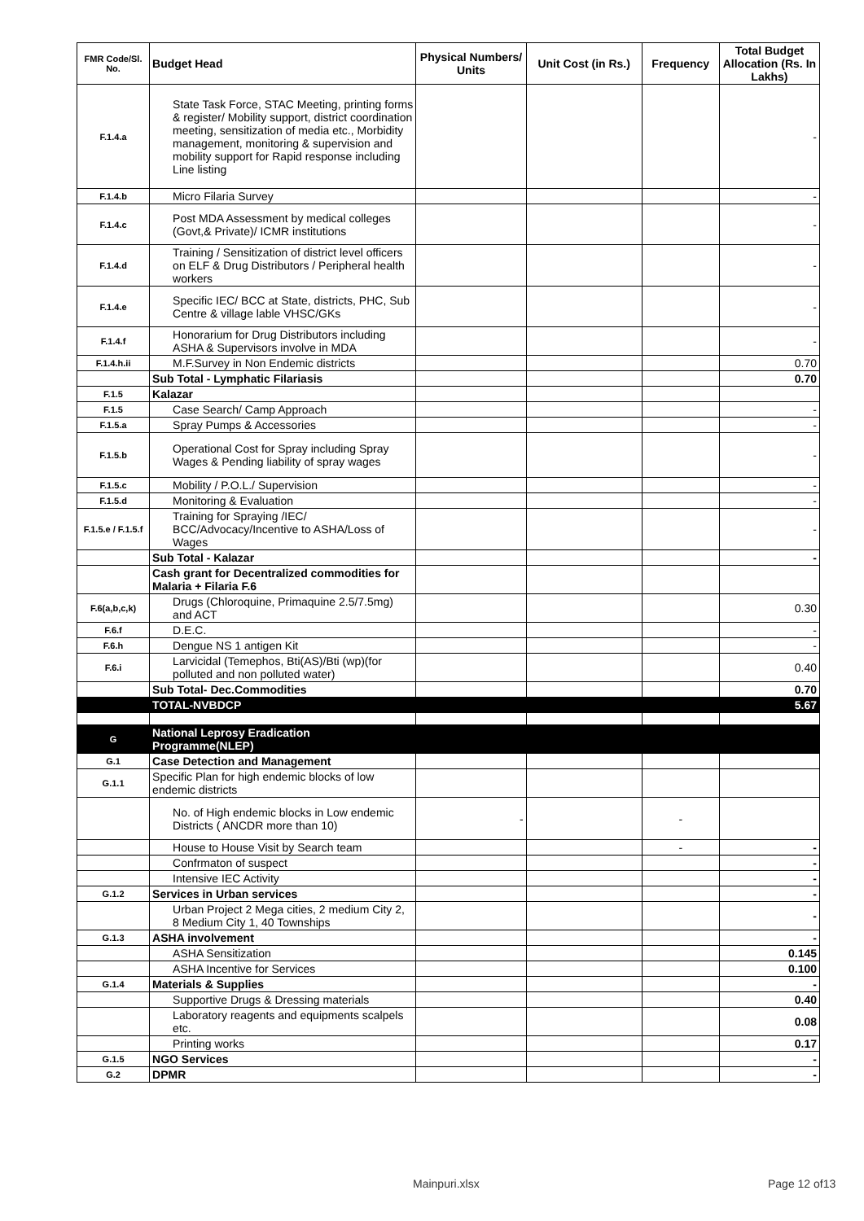| FMR Code/Sl. No. | Budget Head | Physical Numbers/ Units | Unit Cost (in Rs.) | Frequency | Total Budget Allocation (Rs. In Lakhs) |
| --- | --- | --- | --- | --- | --- |
| F.1.4.a | State Task Force, STAC Meeting, printing forms & register/ Mobility support, district coordination meeting, sensitization of media etc., Morbidity management, monitoring & supervision and mobility support for Rapid response including Line listing | | | | - |
| F.1.4.b | Micro Filaria Survey | | | | - |
| F.1.4.c | Post MDA Assessment by medical colleges (Govt,& Private)/ ICMR institutions | | | | - |
| F.1.4.d | Training / Sensitization of district level officers on ELF & Drug Distributors / Peripheral health workers | | | | - |
| F.1.4.e | Specific IEC/ BCC at State, districts, PHC, Sub Centre & village lable VHSC/GKs | | | | - |
| F.1.4.f | Honorarium for Drug Distributors including ASHA & Supervisors involve in MDA | | | | - |
| F.1.4.h.ii | M.F.Survey in Non Endemic districts | | | | 0.70 |
| | Sub Total - Lymphatic Filariasis | | | | 0.70 |
| F.1.5 | Kalazar | | | | |
| F.1.5 | Case Search/ Camp Approach | | | | - |
| F.1.5.a | Spray Pumps & Accessories | | | | - |
| F.1.5.b | Operational Cost for Spray including Spray Wages & Pending liability of spray wages | | | | - |
| F.1.5.c | Mobility / P.O.L./ Supervision | | | | - |
| F.1.5.d | Monitoring & Evaluation | | | | - |
| F.1.5.e / F.1.5.f | Training for Spraying /IEC/ BCC/Advocacy/Incentive to ASHA/Loss of Wages | | | | - |
| | Sub Total - Kalazar | | | | - |
| | Cash grant for Decentralized commodities for Malaria + Filaria F.6 | | | | |
| F.6(a,b,c,k) | Drugs (Chloroquine, Primaquine 2.5/7.5mg) and ACT | | | | 0.30 |
| F.6.f | D.E.C. | | | | - |
| F.6.h | Dengue NS 1 antigen Kit | | | | - |
| F.6.i | Larvicidal (Temephos, Bti(AS)/Bti (wp)(for polluted and non polluted water) | | | | 0.40 |
| | Sub Total- Dec.Commodities | | | | 0.70 |
| | TOTAL-NVBDCP | | | | 5.67 |
| G | National Leprosy Eradication Programme(NLEP) | | | | |
| G.1 | Case Detection and Management | | | | |
| G.1.1 | Specific Plan for high endemic blocks of low endemic districts | | | | |
| | No. of High endemic blocks in Low endemic Districts ( ANCDR more than 10) | - | | - | |
| | House to House Visit by Search team | | | - | - |
| | Confrmaton of suspect | | | | - |
| | Intensive IEC Activity | | | | - |
| G.1.2 | Services in Urban services | | | | - |
| | Urban Project 2 Mega cities, 2 medium City 2, 8 Medium City 1, 40 Townships | | | | - |
| G.1.3 | ASHA involvement | | | | - |
| | ASHA Sensitization | | | | 0.145 |
| | ASHA Incentive for Services | | | | 0.100 |
| G.1.4 | Materials & Supplies | | | | - |
| | Supportive Drugs & Dressing materials | | | | 0.40 |
| | Laboratory reagents and equipments scalpels etc. | | | | 0.08 |
| | Printing works | | | | 0.17 |
| G.1.5 | NGO Services | | | | - |
| G.2 | DPMR | | | | - |
Mainpuri.xlsx Page 12 of13